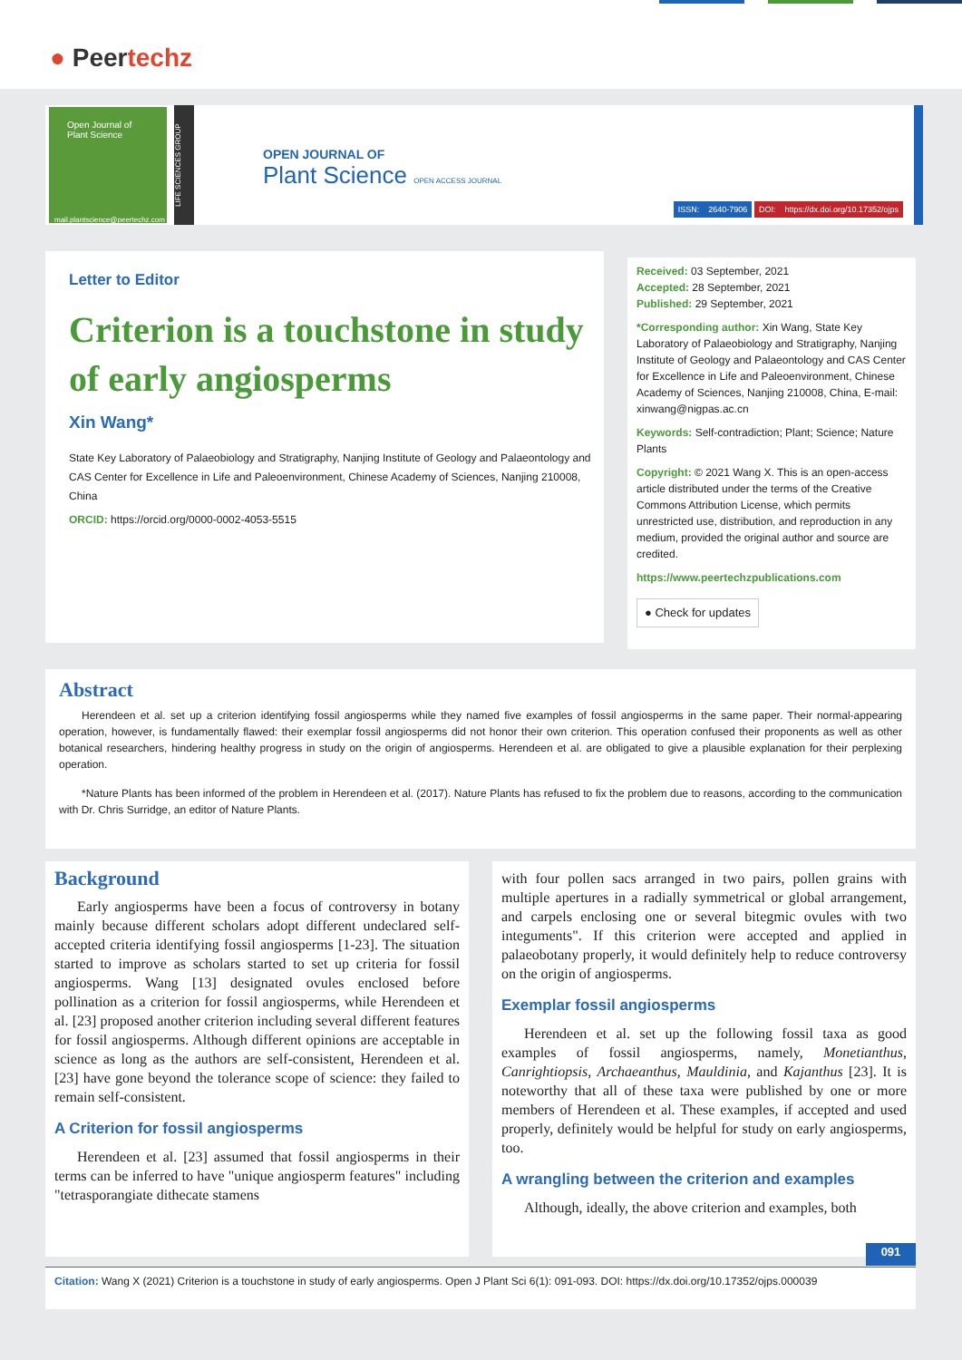● Peertechz
Open Journal of
Plant Science
mail.plantscience@peertechz.com
LIFE SCIENCES GROUP
OPEN JOURNAL OF
Plant Science OPEN ACCESS JOURNAL
ISSN: 2640-7906 DOI: https://dx.doi.org/10.17352/ojps
Letter to Editor
Criterion is a touchstone in study of early angiosperms
Xin Wang*
State Key Laboratory of Palaeobiology and Stratigraphy, Nanjing Institute of Geology and Palaeontology and CAS Center for Excellence in Life and Paleoenvironment, Chinese Academy of Sciences, Nanjing 210008, China
ORCID: https://orcid.org/0000-0002-4053-5515
Received: 03 September, 2021
Accepted: 28 September, 2021
Published: 29 September, 2021
*Corresponding author: Xin Wang, State Key Laboratory of Palaeobiology and Stratigraphy, Nanjing Institute of Geology and Palaeontology and CAS Center for Excellence in Life and Paleoenvironment, Chinese Academy of Sciences, Nanjing 210008, China, E-mail: xinwang@nigpas.ac.cn
Keywords: Self-contradiction; Plant; Science; Nature Plants
Copyright: © 2021 Wang X. This is an open-access article distributed under the terms of the Creative Commons Attribution License, which permits unrestricted use, distribution, and reproduction in any medium, provided the original author and source are credited.
https://www.peertechzpublications.com
● Check for updates
Abstract
Herendeen et al. set up a criterion identifying fossil angiosperms while they named five examples of fossil angiosperms in the same paper. Their normal-appearing operation, however, is fundamentally flawed: their exemplar fossil angiosperms did not honor their own criterion. This operation confused their proponents as well as other botanical researchers, hindering healthy progress in study on the origin of angiosperms. Herendeen et al. are obligated to give a plausible explanation for their perplexing operation.
*Nature Plants has been informed of the problem in Herendeen et al. (2017). Nature Plants has refused to fix the problem due to reasons, according to the communication with Dr. Chris Surridge, an editor of Nature Plants.
Background
Early angiosperms have been a focus of controversy in botany mainly because different scholars adopt different undeclared self-accepted criteria identifying fossil angiosperms [1-23]. The situation started to improve as scholars started to set up criteria for fossil angiosperms. Wang [13] designated ovules enclosed before pollination as a criterion for fossil angiosperms, while Herendeen et al. [23] proposed another criterion including several different features for fossil angiosperms. Although different opinions are acceptable in science as long as the authors are self-consistent, Herendeen et al. [23] have gone beyond the tolerance scope of science: they failed to remain self-consistent.
A Criterion for fossil angiosperms
Herendeen et al. [23] assumed that fossil angiosperms in their terms can be inferred to have "unique angiosperm features" including "tetrasporangiate dithecate stamens
with four pollen sacs arranged in two pairs, pollen grains with multiple apertures in a radially symmetrical or global arrangement, and carpels enclosing one or several bitegmic ovules with two integuments". If this criterion were accepted and applied in palaeobotany properly, it would definitely help to reduce controversy on the origin of angiosperms.
Exemplar fossil angiosperms
Herendeen et al. set up the following fossil taxa as good examples of fossil angiosperms, namely, Monetianthus, Canrightiopsis, Archaeanthus, Mauldinia, and Kajanthus [23]. It is noteworthy that all of these taxa were published by one or more members of Herendeen et al. These examples, if accepted and used properly, definitely would be helpful for study on early angiosperms, too.
A wrangling between the criterion and examples
Although, ideally, the above criterion and examples, both
091
Citation: Wang X (2021) Criterion is a touchstone in study of early angiosperms. Open J Plant Sci 6(1): 091-093. DOI: https://dx.doi.org/10.17352/ojps.000039